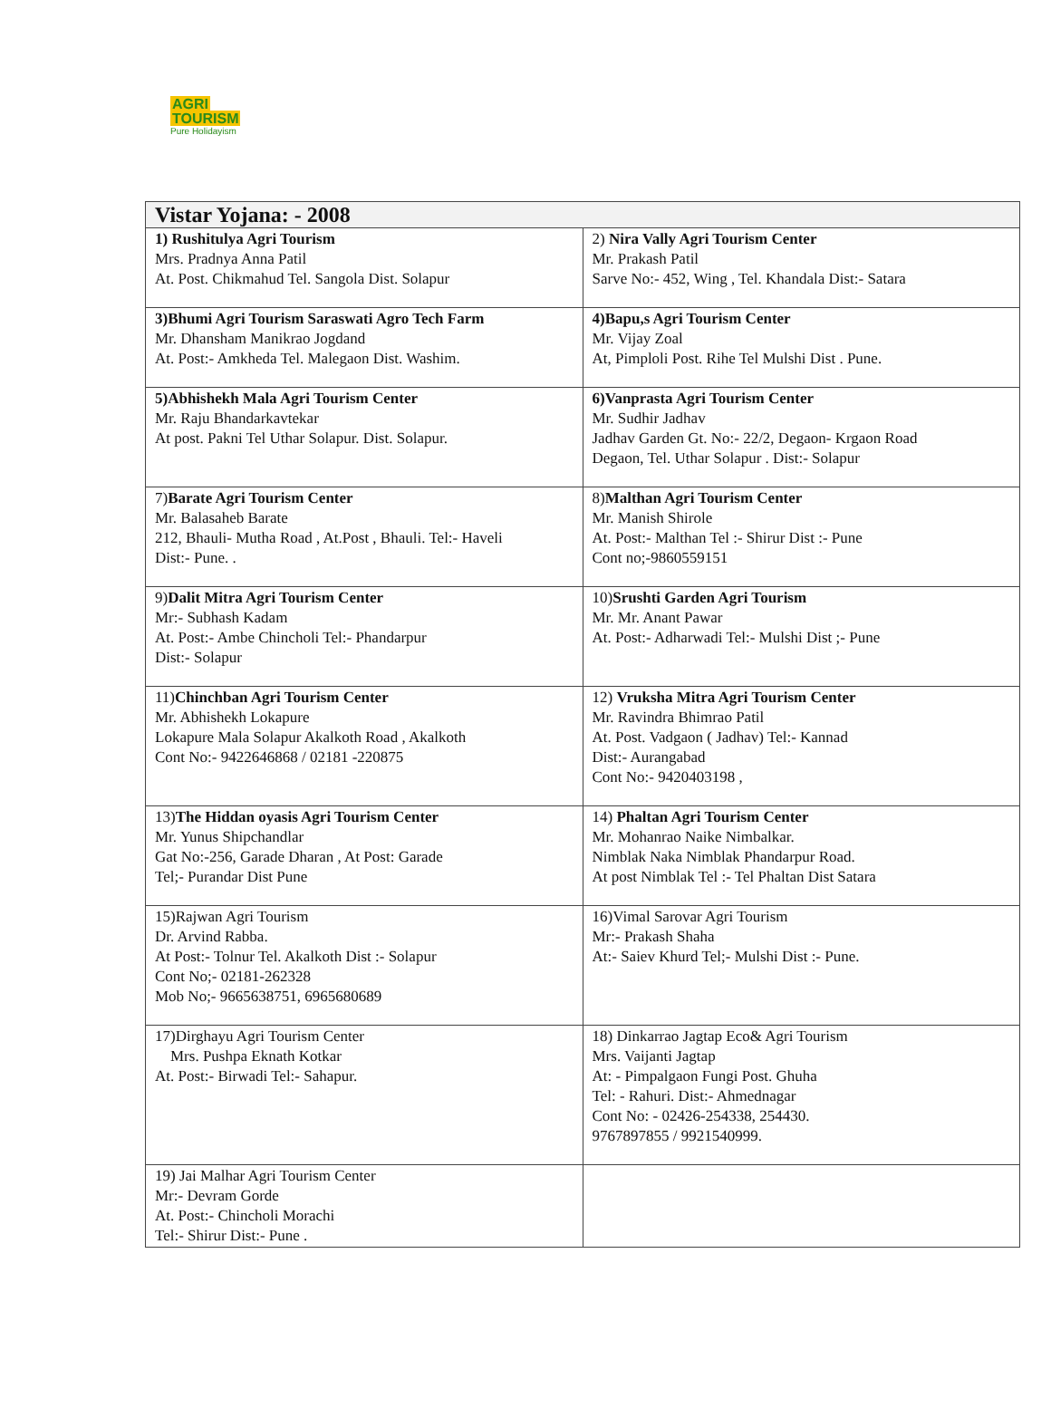AGRI
TOURISM
Pure Holidayism
| Vistar Yojana: - 2008 | |
| --- | --- |
| 1) Rushitulya Agri Tourism Mrs. Pradnya Anna Patil At. Post. Chikmahud Tel. Sangola Dist. Solapur | 2) Nira Vally Agri Tourism Center Mr. Prakash Patil Sarve No:- 452, Wing , Tel. Khandala Dist:- Satara |
| 3)Bhumi Agri Tourism Saraswati Agro Tech Farm Mr. Dhansham Manikrao Jogdand At. Post:- Amkheda Tel. Malegaon Dist. Washim. | 4)Bapu,s Agri Tourism Center Mr. Vijay Zoal At, Pimploli Post. Rihe Tel Mulshi Dist . Pune. |
| 5)Abhishekh Mala Agri Tourism Center Mr. Raju Bhandarkavtekar At post. Pakni Tel Uthar Solapur. Dist. Solapur. | 6)Vanprasta Agri Tourism Center Mr. Sudhir Jadhav Jadhav Garden Gt. No:- 22/2, Degaon- Krgaon Road Degaon, Tel. Uthar Solapur . Dist:- Solapur |
| 7) Barate Agri Tourism Center Mr. Balasaheb Barate 212, Bhauli- Mutha Road , At.Post , Bhauli. Tel:- Haveli Dist:- Pune. . | 8) Malthan Agri Tourism Center Mr. Manish Shirole At. Post:- Malthan Tel :- Shirur Dist :- Pune Cont no;-9860559151 |
| 9) Dalit Mitra Agri Tourism Center Mr:- Subhash Kadam At. Post:- Ambe Chincholi Tel:- Phandarpur Dist:- Solapur | 10) Srushti Garden Agri Tourism Mr. Mr. Anant Pawar At. Post:- Adharwadi Tel:- Mulshi Dist ;- Pune |
| 11) Chinchban Agri Tourism Center Mr. Abhishekh Lokapure Lokapure Mala Solapur Akalkoth Road , Akalkoth Cont No:- 9422646868 / 02181 -220875 | 12) Vruksha Mitra Agri Tourism Center Mr. Ravindra Bhimrao Patil At. Post. Vadgaon ( Jadhav) Tel:- Kannad Dist:- Aurangabad Cont No:- 9420403198 , |
| 13) The Hiddan oyasis Agri Tourism Center Mr. Yunus Shipchandlar Gat No:-256, Garade Dharan , At Post: Garade Tel;- Purandar Dist Pune | 14) Phaltan Agri Tourism Center Mr. Mohanrao Naike Nimbalkar. Nimblak Naka Nimblak Phandarpur Road. At post Nimblak Tel :- Tel Phaltan Dist Satara |
| 15)Rajwan Agri Tourism Dr. Arvind Rabba. At Post:- Tolnur Tel. Akalkoth Dist :- Solapur Cont No;- 02181-262328 Mob No;- 9665638751, 6965680689 | 16)Vimal Sarovar Agri Tourism Mr:- Prakash Shaha At:- Saiev Khurd Tel;- Mulshi Dist :- Pune. |
| 17)Dirghayu Agri Tourism Center Mrs. Pushpa Eknath Kotkar At. Post:- Birwadi Tel:- Sahapur. | 18) Dinkarrao Jagtap Eco& Agri Tourism Mrs. Vaijanti Jagtap At: - Pimpalgaon Fungi Post. Ghuha Tel: - Rahuri. Dist:- Ahmednagar Cont No: - 02426-254338, 254430. 9767897855 / 9921540999. |
| 19) Jai Malhar Agri Tourism Center Mr:- Devram Gorde At. Post:- Chincholi Morachi Tel:- Shirur Dist:- Pune . | |